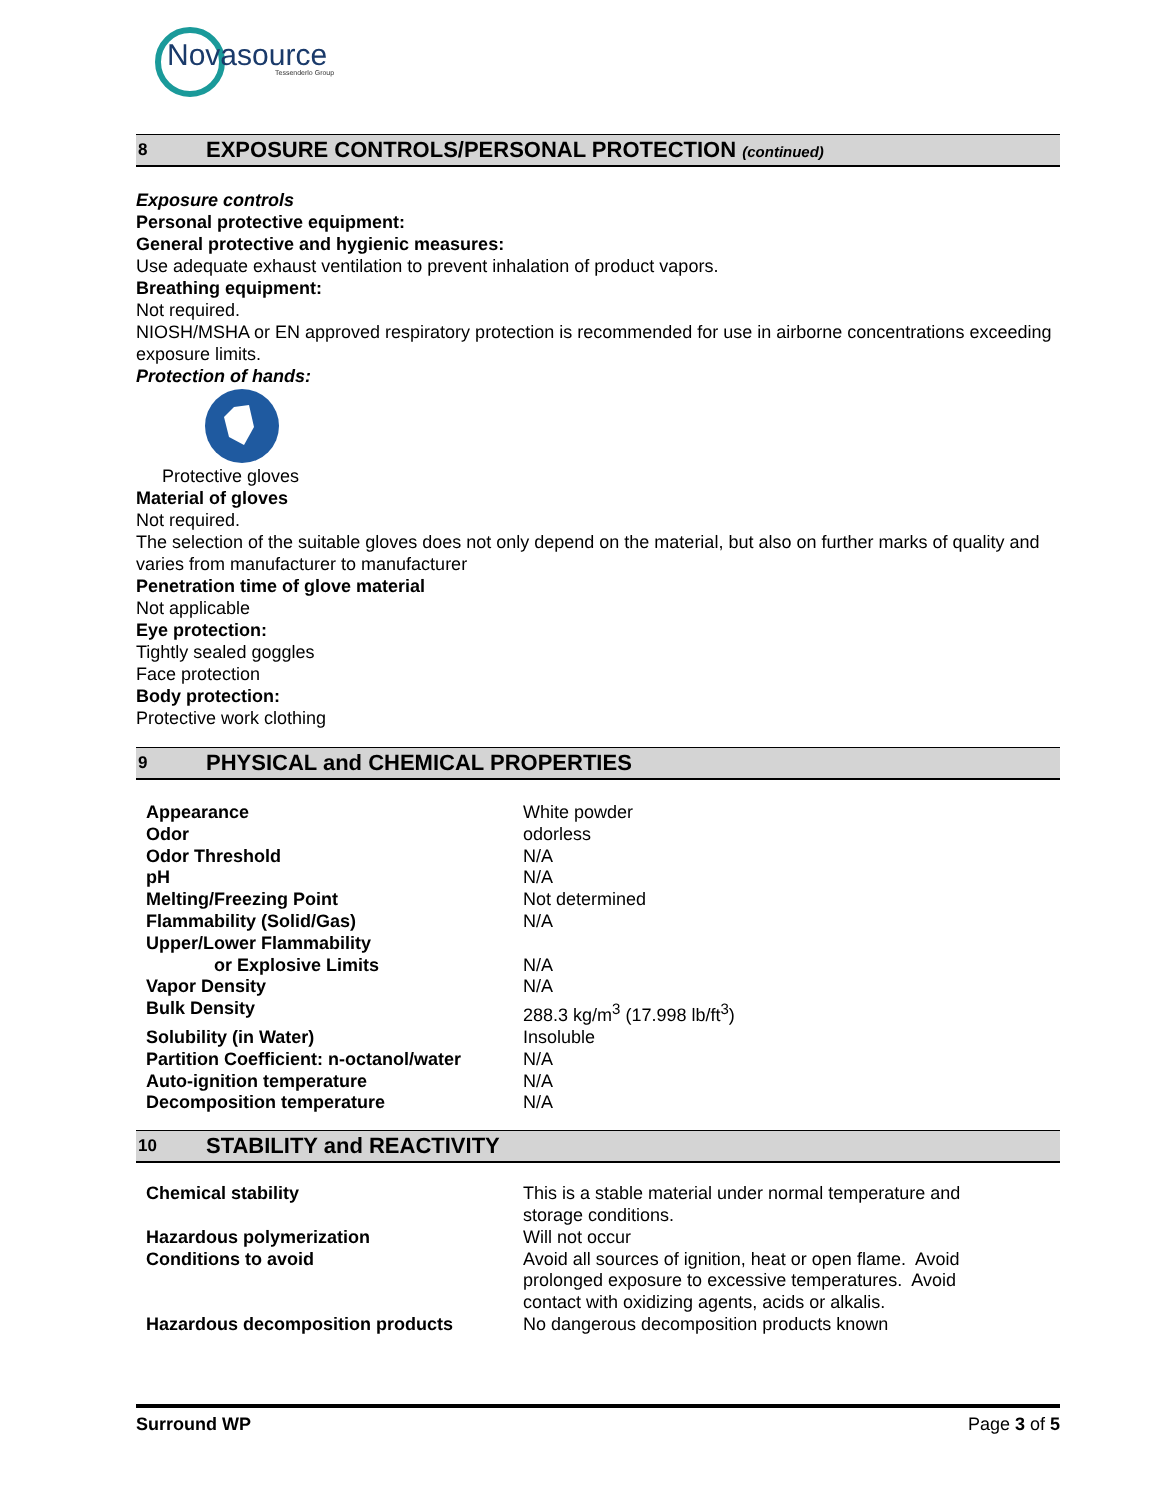Novasource
Tessenderlo Group
8 EXPOSURE CONTROLS/PERSONAL PROTECTION (continued)
Exposure controls
Personal protective equipment:
General protective and hygienic measures:
Use adequate exhaust ventilation to prevent inhalation of product vapors.
Breathing equipment:
Not required.
NIOSH/MSHA or EN approved respiratory protection is recommended for use in airborne concentrations exceeding exposure limits.
Protection of hands:
Protective gloves
Material of gloves
Not required.
The selection of the suitable gloves does not only depend on the material, but also on further marks of quality and varies from manufacturer to manufacturer
Penetration time of glove material
Not applicable
Eye protection:
Tightly sealed goggles
Face protection
Body protection:
Protective work clothing
9 PHYSICAL and CHEMICAL PROPERTIES
| Appearance | White powder |
| Odor | odorless |
| Odor Threshold | N/A |
| pH | N/A |
| Melting/Freezing Point | Not determined |
| Flammability (Solid/Gas) | N/A |
| Upper/Lower Flammability or Explosive Limits | N/A |
| Vapor Density | N/A |
| Bulk Density | 288.3 kg/m<sup>3</sup> (17.998 lb/ft<sup>3</sup>) |
| Solubility (in Water) | Insoluble |
| Partition Coefficient: n-octanol/water | N/A |
| Auto-ignition temperature | N/A |
| Decomposition temperature | N/A |
10 STABILITY and REACTIVITY
| Chemical stability | This is a stable material under normal temperature and storage conditions. |
| Hazardous polymerization | Will not occur |
| Conditions to avoid | Avoid all sources of ignition, heat or open flame. Avoid prolonged exposure to excessive temperatures. Avoid contact with oxidizing agents, acids or alkalis. |
| Hazardous decomposition products | No dangerous decomposition products known |
Surround WP Page 3 of 5